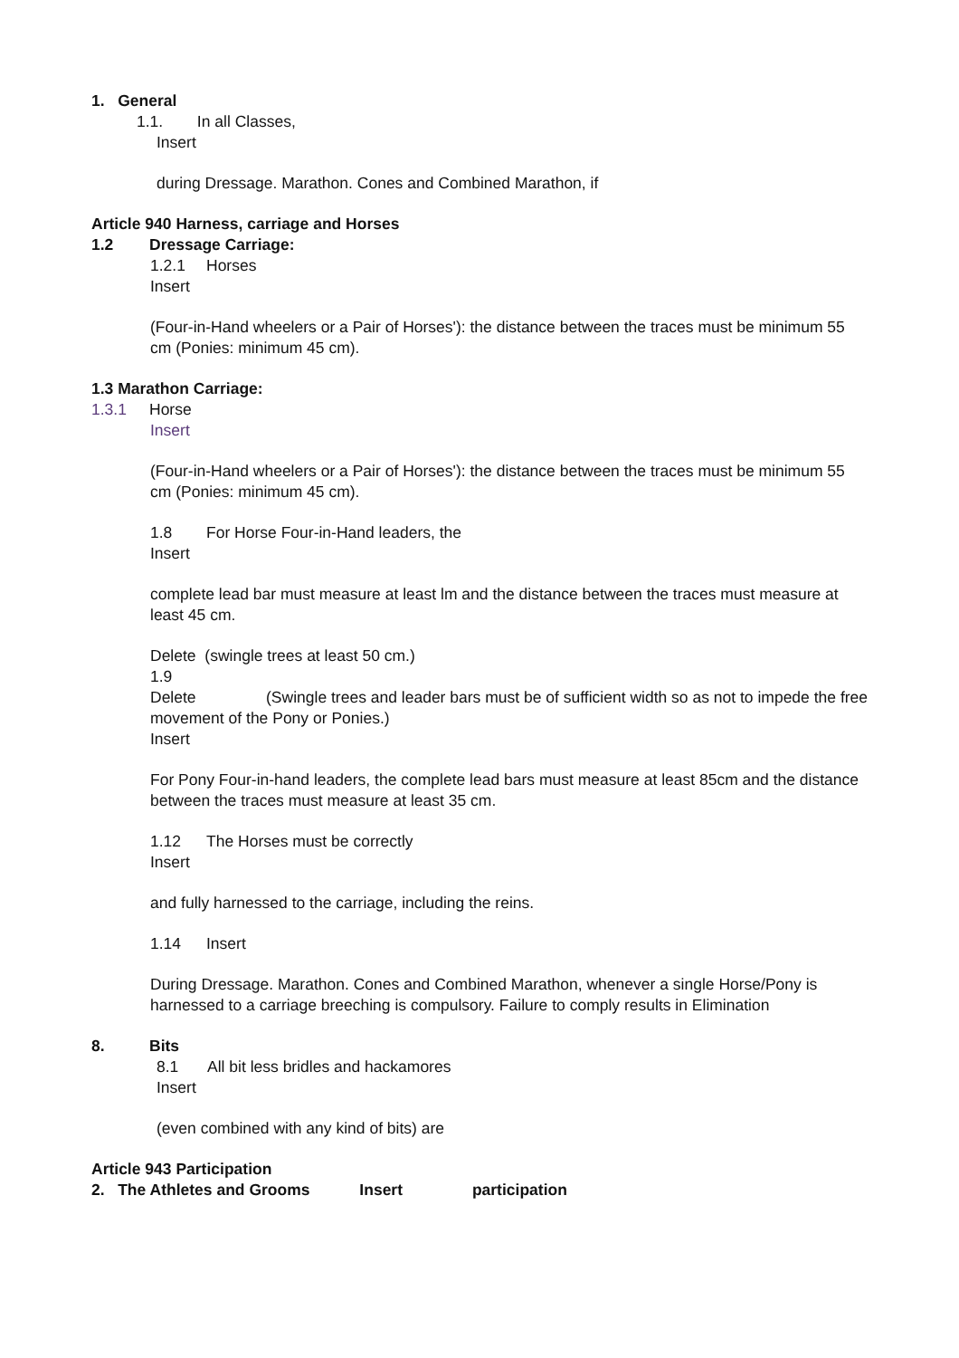1. General
1.1. In all Classes,
Insert
during Dressage. Marathon. Cones and Combined Marathon, if
Article 940 Harness, carriage and Horses
1.2 Dressage Carriage:
1.2.1 Horses
Insert
(Four-in-Hand wheelers or a Pair of Horses'): the distance between the traces must be minimum 55 cm (Ponies: minimum 45 cm).
1.3 Marathon Carriage:
1.3.1 Horse
Insert
(Four-in-Hand wheelers or a Pair of Horses'): the distance between the traces must be minimum 55 cm (Ponies: minimum 45 cm).
1.8 For Horse Four-in-Hand leaders, the
Insert
complete lead bar must measure at least lm and the distance between the traces must measure at least 45 cm.
Delete (swingle trees at least 50 cm.)
1.9
Delete (Swingle trees and leader bars must be of sufficient width so as not to impede the free movement of the Pony or Ponies.)
Insert
For Pony Four-in-hand leaders, the complete lead bars must measure at least 85cm and the distance between the traces must measure at least 35 cm.
1.12 The Horses must be correctly
Insert
and fully harnessed to the carriage, including the reins.
1.14 Insert
During Dressage. Marathon. Cones and Combined Marathon, whenever a single Horse/Pony is harnessed to a carriage breeching is compulsory. Failure to comply results in Elimination
8. Bits
8.1 All bit less bridles and hackamores
Insert
(even combined with any kind of bits) are
Article 943 Participation
2. The Athletes and Grooms Insert participation